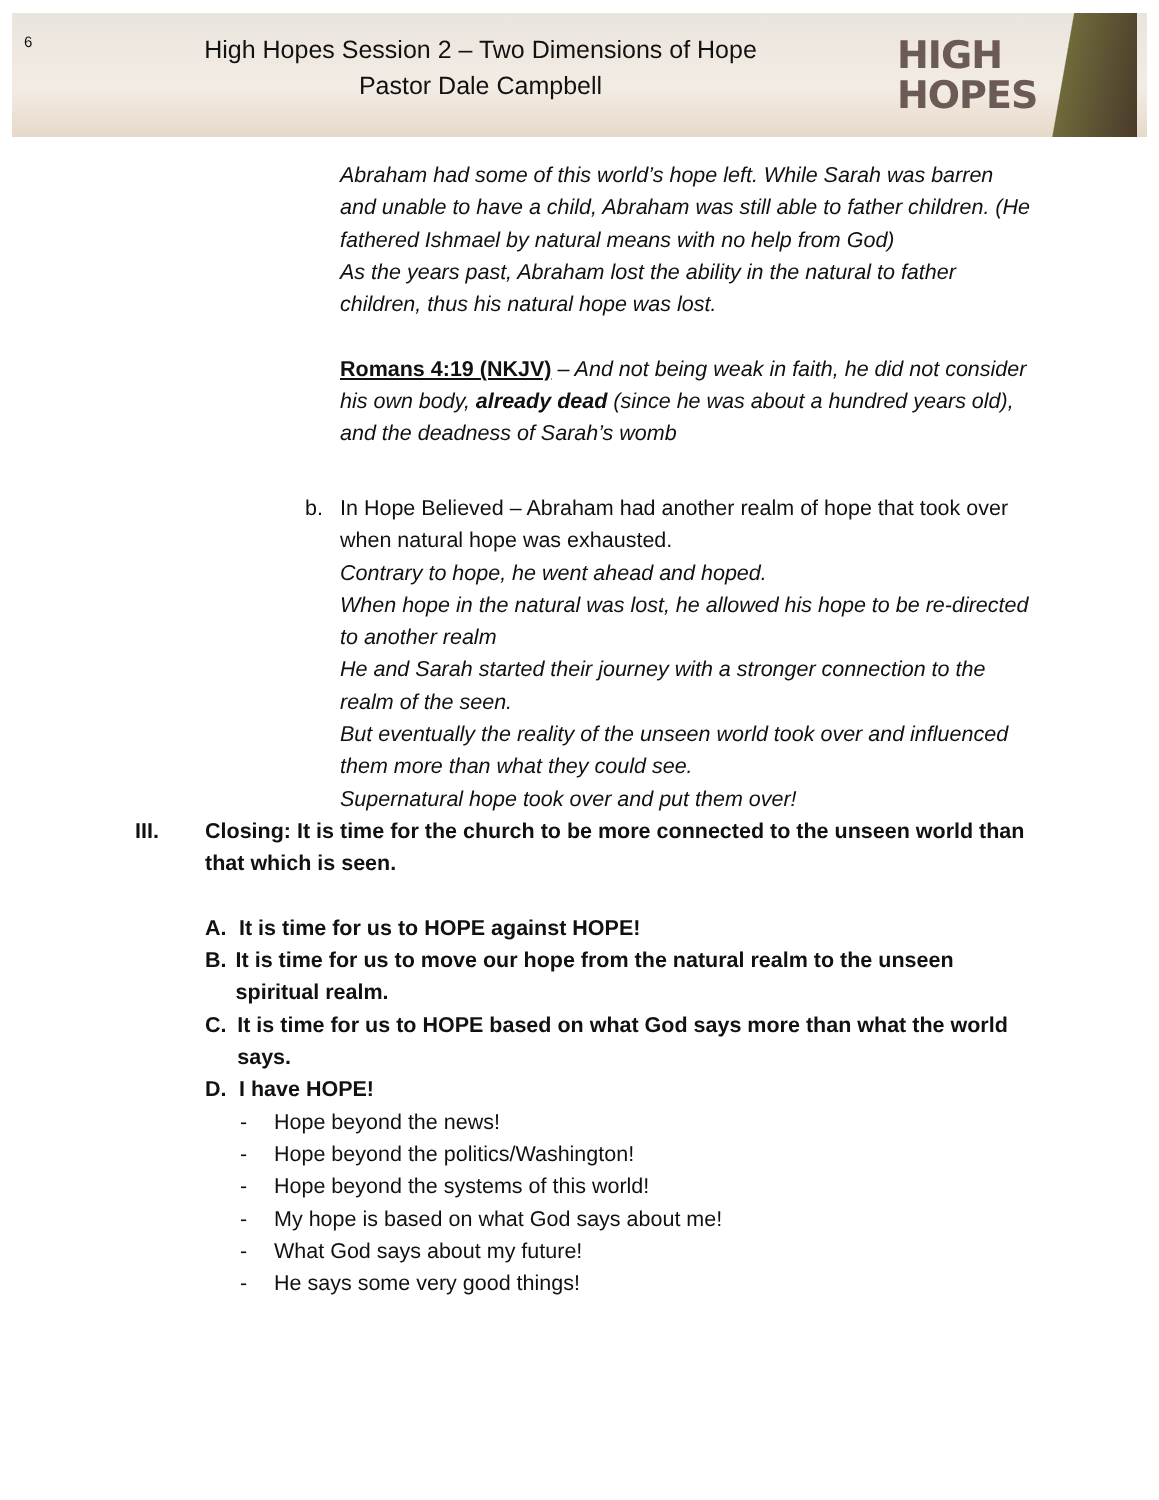6
High Hopes Session 2 – Two Dimensions of Hope
Pastor Dale Campbell
HIGH
HOPES
Abraham had some of this world’s hope left. While Sarah was barren and unable to have a child, Abraham was still able to father children. (He fathered Ishmael by natural means with no help from God)
As the years past, Abraham lost the ability in the natural to father children, thus his natural hope was lost.
Romans 4:19 (NKJV) – And not being weak in faith, he did not consider his own body, already dead (since he was about a hundred years old), and the deadness of Sarah’s womb
b. In Hope Believed – Abraham had another realm of hope that took over when natural hope was exhausted.
Contrary to hope, he went ahead and hoped.
When hope in the natural was lost, he allowed his hope to be re-directed to another realm
He and Sarah started their journey with a stronger connection to the realm of the seen.
But eventually the reality of the unseen world took over and influenced them more than what they could see.
Supernatural hope took over and put them over!
III. Closing: It is time for the church to be more connected to the unseen world than that which is seen.
A. It is time for us to HOPE against HOPE!
B. It is time for us to move our hope from the natural realm to the unseen spiritual realm.
C. It is time for us to HOPE based on what God says more than what the world says.
D. I have HOPE!
- Hope beyond the news!
- Hope beyond the politics/Washington!
- Hope beyond the systems of this world!
- My hope is based on what God says about me!
- What God says about my future!
- He says some very good things!